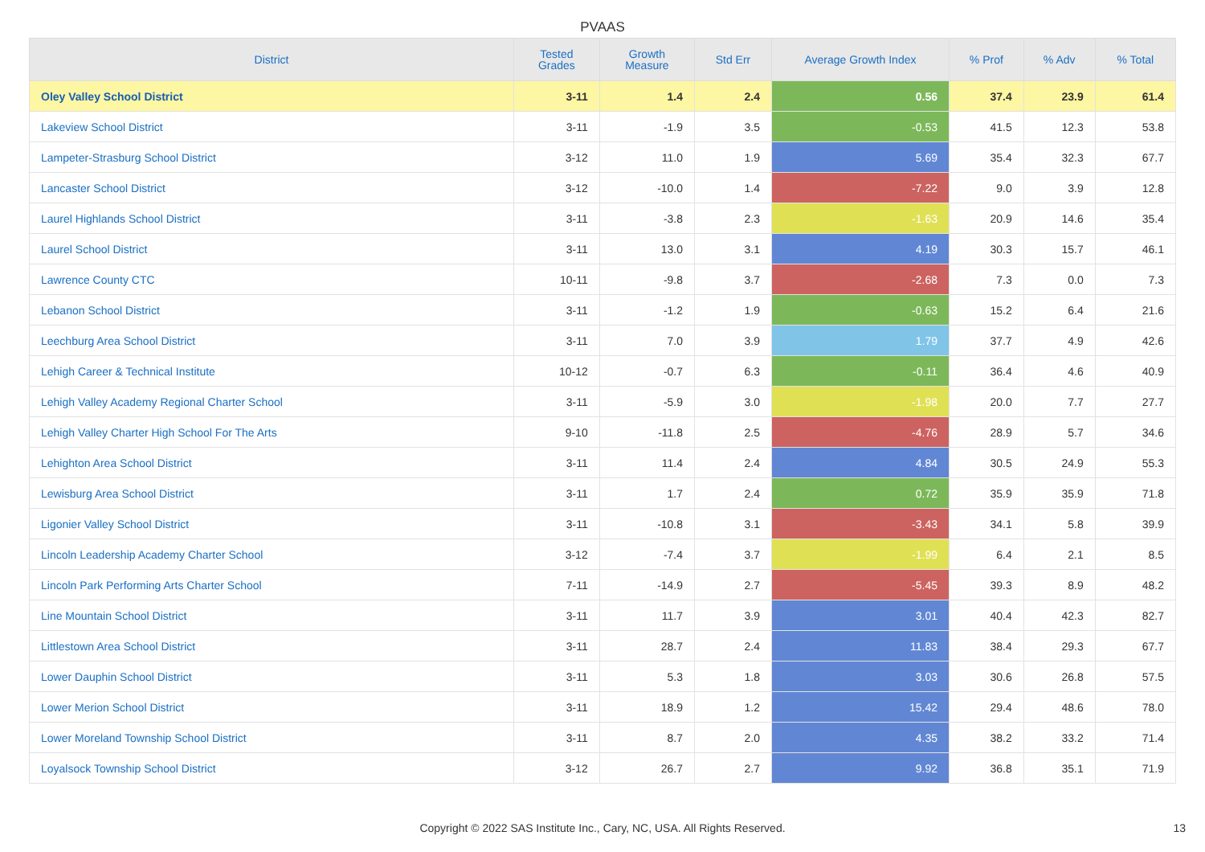PVAAS
| District | Tested Grades | Growth Measure | Std Err | Average Growth Index | % Prof | % Adv | % Total |
| --- | --- | --- | --- | --- | --- | --- | --- |
| Oley Valley School District | 3-11 | 1.4 | 2.4 | 0.56 | 37.4 | 23.9 | 61.4 |
| Lakeview School District | 3-11 | -1.9 | 3.5 | -0.53 | 41.5 | 12.3 | 53.8 |
| Lampeter-Strasburg School District | 3-12 | 11.0 | 1.9 | 5.69 | 35.4 | 32.3 | 67.7 |
| Lancaster School District | 3-12 | -10.0 | 1.4 | -7.22 | 9.0 | 3.9 | 12.8 |
| Laurel Highlands School District | 3-11 | -3.8 | 2.3 | -1.63 | 20.9 | 14.6 | 35.4 |
| Laurel School District | 3-11 | 13.0 | 3.1 | 4.19 | 30.3 | 15.7 | 46.1 |
| Lawrence County CTC | 10-11 | -9.8 | 3.7 | -2.68 | 7.3 | 0.0 | 7.3 |
| Lebanon School District | 3-11 | -1.2 | 1.9 | -0.63 | 15.2 | 6.4 | 21.6 |
| Leechburg Area School District | 3-11 | 7.0 | 3.9 | 1.79 | 37.7 | 4.9 | 42.6 |
| Lehigh Career & Technical Institute | 10-12 | -0.7 | 6.3 | -0.11 | 36.4 | 4.6 | 40.9 |
| Lehigh Valley Academy Regional Charter School | 3-11 | -5.9 | 3.0 | -1.98 | 20.0 | 7.7 | 27.7 |
| Lehigh Valley Charter High School For The Arts | 9-10 | -11.8 | 2.5 | -4.76 | 28.9 | 5.7 | 34.6 |
| Lehighton Area School District | 3-11 | 11.4 | 2.4 | 4.84 | 30.5 | 24.9 | 55.3 |
| Lewisburg Area School District | 3-11 | 1.7 | 2.4 | 0.72 | 35.9 | 35.9 | 71.8 |
| Ligonier Valley School District | 3-11 | -10.8 | 3.1 | -3.43 | 34.1 | 5.8 | 39.9 |
| Lincoln Leadership Academy Charter School | 3-12 | -7.4 | 3.7 | -1.99 | 6.4 | 2.1 | 8.5 |
| Lincoln Park Performing Arts Charter School | 7-11 | -14.9 | 2.7 | -5.45 | 39.3 | 8.9 | 48.2 |
| Line Mountain School District | 3-11 | 11.7 | 3.9 | 3.01 | 40.4 | 42.3 | 82.7 |
| Littlestown Area School District | 3-11 | 28.7 | 2.4 | 11.83 | 38.4 | 29.3 | 67.7 |
| Lower Dauphin School District | 3-11 | 5.3 | 1.8 | 3.03 | 30.6 | 26.8 | 57.5 |
| Lower Merion School District | 3-11 | 18.9 | 1.2 | 15.42 | 29.4 | 48.6 | 78.0 |
| Lower Moreland Township School District | 3-11 | 8.7 | 2.0 | 4.35 | 38.2 | 33.2 | 71.4 |
| Loyalsock Township School District | 3-12 | 26.7 | 2.7 | 9.92 | 36.8 | 35.1 | 71.9 |
Copyright © 2022 SAS Institute Inc., Cary, NC, USA. All Rights Reserved. 13